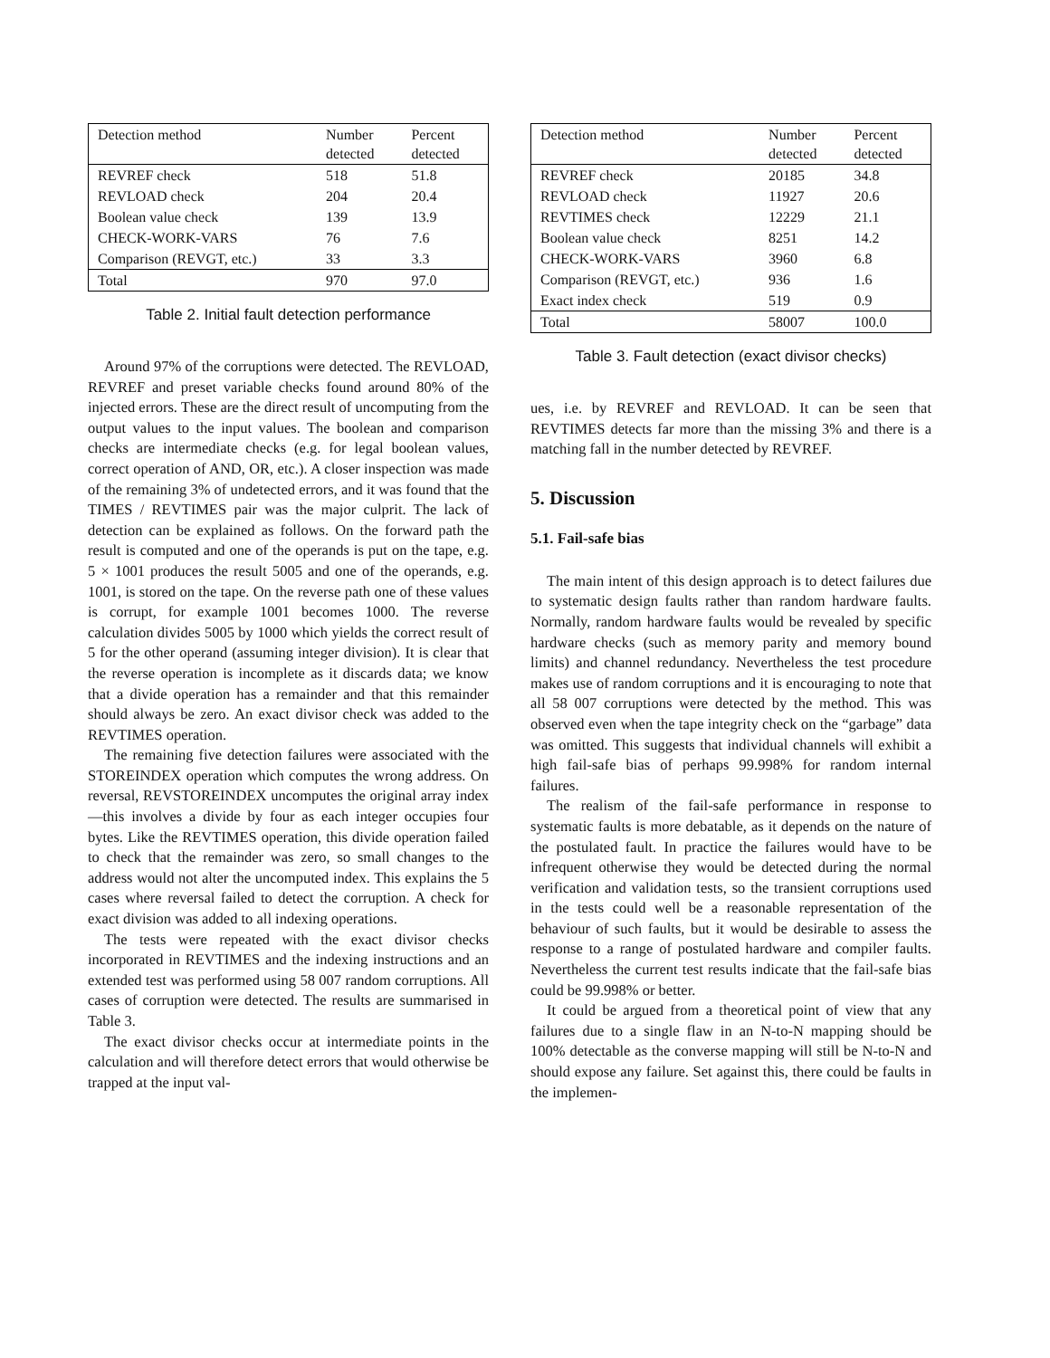| Detection method | Number detected | Percent detected |
| --- | --- | --- |
| REVREF check | 518 | 51.8 |
| REVLOAD check | 204 | 20.4 |
| Boolean value check | 139 | 13.9 |
| CHECK-WORK-VARS | 76 | 7.6 |
| Comparison (REVGT, etc.) | 33 | 3.3 |
| Total | 970 | 97.0 |
Table 2. Initial fault detection performance
Around 97% of the corruptions were detected. The REVLOAD, REVREF and preset variable checks found around 80% of the injected errors. These are the direct result of uncomputing from the output values to the input values. The boolean and comparison checks are intermediate checks (e.g. for legal boolean values, correct operation of AND, OR, etc.). A closer inspection was made of the remaining 3% of undetected errors, and it was found that the TIMES / REVTIMES pair was the major culprit. The lack of detection can be explained as follows. On the forward path the result is computed and one of the operands is put on the tape, e.g. 5 × 1001 produces the result 5005 and one of the operands, e.g. 1001, is stored on the tape. On the reverse path one of these values is corrupt, for example 1001 becomes 1000. The reverse calculation divides 5005 by 1000 which yields the correct result of 5 for the other operand (assuming integer division). It is clear that the reverse operation is incomplete as it discards data; we know that a divide operation has a remainder and that this remainder should always be zero. An exact divisor check was added to the REVTIMES operation.
The remaining five detection failures were associated with the STOREINDEX operation which computes the wrong address. On reversal, REVSTOREINDEX uncomputes the original array index—this involves a divide by four as each integer occupies four bytes. Like the REVTIMES operation, this divide operation failed to check that the remainder was zero, so small changes to the address would not alter the uncomputed index. This explains the 5 cases where reversal failed to detect the corruption. A check for exact division was added to all indexing operations.
The tests were repeated with the exact divisor checks incorporated in REVTIMES and the indexing instructions and an extended test was performed using 58 007 random corruptions. All cases of corruption were detected. The results are summarised in Table 3.
The exact divisor checks occur at intermediate points in the calculation and will therefore detect errors that would otherwise be trapped at the input val-
| Detection method | Number detected | Percent detected |
| --- | --- | --- |
| REVREF check | 20185 | 34.8 |
| REVLOAD check | 11927 | 20.6 |
| REVTIMES check | 12229 | 21.1 |
| Boolean value check | 8251 | 14.2 |
| CHECK-WORK-VARS | 3960 | 6.8 |
| Comparison (REVGT, etc.) | 936 | 1.6 |
| Exact index check | 519 | 0.9 |
| Total | 58007 | 100.0 |
Table 3. Fault detection (exact divisor checks)
ues, i.e. by REVREF and REVLOAD. It can be seen that REVTIMES detects far more than the missing 3% and there is a matching fall in the number detected by REVREF.
5. Discussion
5.1. Fail-safe bias
The main intent of this design approach is to detect failures due to systematic design faults rather than random hardware faults. Normally, random hardware faults would be revealed by specific hardware checks (such as memory parity and memory bound limits) and channel redundancy. Nevertheless the test procedure makes use of random corruptions and it is encouraging to note that all 58 007 corruptions were detected by the method. This was observed even when the tape integrity check on the “garbage” data was omitted. This suggests that individual channels will exhibit a high fail-safe bias of perhaps 99.998% for random internal failures.
The realism of the fail-safe performance in response to systematic faults is more debatable, as it depends on the nature of the postulated fault. In practice the failures would have to be infrequent otherwise they would be detected during the normal verification and validation tests, so the transient corruptions used in the tests could well be a reasonable representation of the behaviour of such faults, but it would be desirable to assess the response to a range of postulated hardware and compiler faults. Nevertheless the current test results indicate that the fail-safe bias could be 99.998% or better.
It could be argued from a theoretical point of view that any failures due to a single flaw in an N-to-N mapping should be 100% detectable as the converse mapping will still be N-to-N and should expose any failure. Set against this, there could be faults in the implemen-